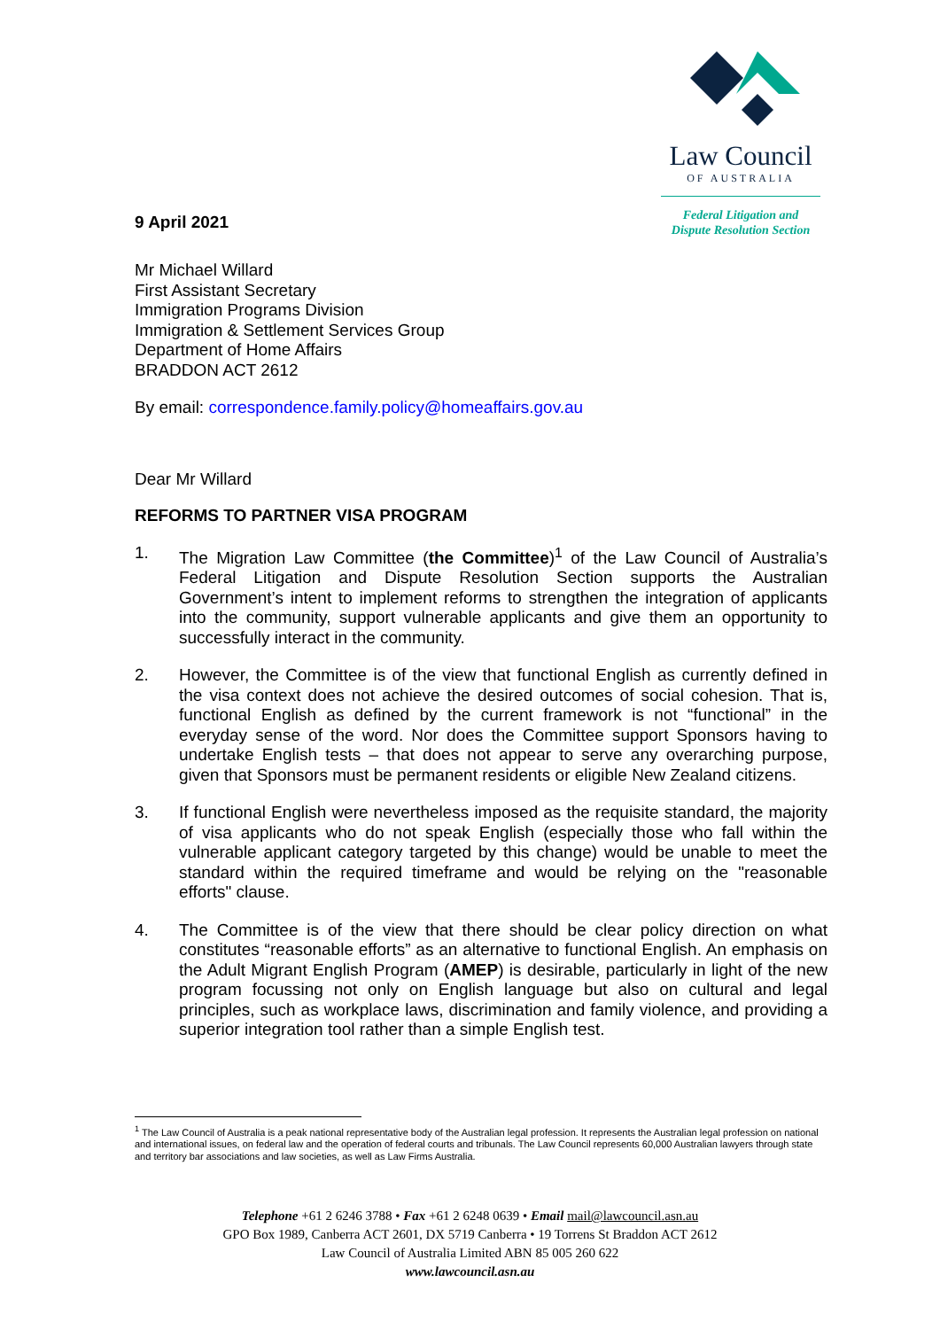9 April 2021
Law Council
OF AUSTRALIA
Federal Litigation and
Dispute Resolution Section
Mr Michael Willard
First Assistant Secretary
Immigration Programs Division
Immigration & Settlement Services Group
Department of Home Affairs
BRADDON ACT 2612
By email: correspondence.family.policy@homeaffairs.gov.au
Dear Mr Willard
REFORMS TO PARTNER VISA PROGRAM
1. The Migration Law Committee (the Committee)<sup>1</sup> of the Law Council of Australia’s Federal Litigation and Dispute Resolution Section supports the Australian Government’s intent to implement reforms to strengthen the integration of applicants into the community, support vulnerable applicants and give them an opportunity to successfully interact in the community.
2. However, the Committee is of the view that functional English as currently defined in the visa context does not achieve the desired outcomes of social cohesion. That is, functional English as defined by the current framework is not “functional” in the everyday sense of the word. Nor does the Committee support Sponsors having to undertake English tests – that does not appear to serve any overarching purpose, given that Sponsors must be permanent residents or eligible New Zealand citizens.
3. If functional English were nevertheless imposed as the requisite standard, the majority of visa applicants who do not speak English (especially those who fall within the vulnerable applicant category targeted by this change) would be unable to meet the standard within the required timeframe and would be relying on the "reasonable efforts" clause.
4. The Committee is of the view that there should be clear policy direction on what constitutes “reasonable efforts” as an alternative to functional English. An emphasis on the Adult Migrant English Program (AMEP) is desirable, particularly in light of the new program focussing not only on English language but also on cultural and legal principles, such as workplace laws, discrimination and family violence, and providing a superior integration tool rather than a simple English test.
<sup>1</sup> The Law Council of Australia is a peak national representative body of the Australian legal profession. It represents the Australian legal profession on national and international issues, on federal law and the operation of federal courts and tribunals. The Law Council represents 60,000 Australian lawyers through state and territory bar associations and law societies, as well as Law Firms Australia.
Telephone +61 2 6246 3788 • Fax +61 2 6248 0639 • Email mail@lawcouncil.asn.au
GPO Box 1989, Canberra ACT 2601, DX 5719 Canberra • 19 Torrens St Braddon ACT 2612
Law Council of Australia Limited ABN 85 005 260 622
www.lawcouncil.asn.au